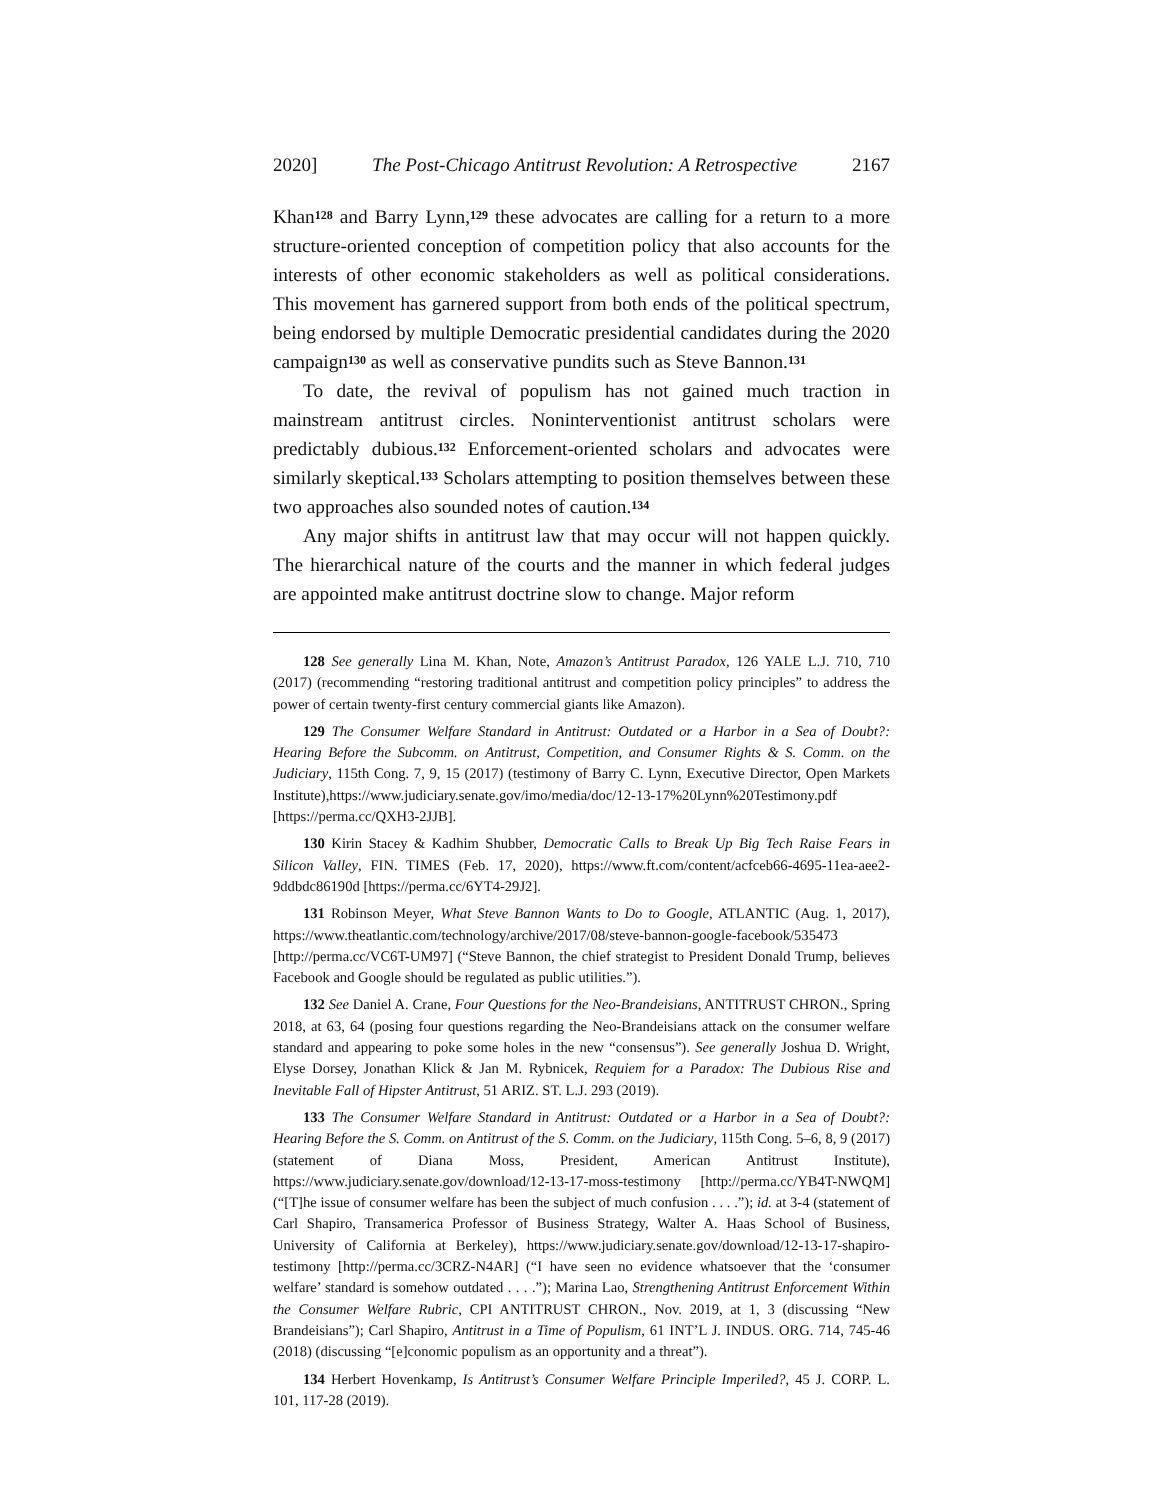2020] The Post-Chicago Antitrust Revolution: A Retrospective 2167
Khan<sup>128</sup> and Barry Lynn,<sup>129</sup> these advocates are calling for a return to a more structure-oriented conception of competition policy that also accounts for the interests of other economic stakeholders as well as political considerations. This movement has garnered support from both ends of the political spectrum, being endorsed by multiple Democratic presidential candidates during the 2020 campaign<sup>130</sup> as well as conservative pundits such as Steve Bannon.<sup>131</sup>
To date, the revival of populism has not gained much traction in mainstream antitrust circles. Noninterventionist antitrust scholars were predictably dubious.<sup>132</sup> Enforcement-oriented scholars and advocates were similarly skeptical.<sup>133</sup> Scholars attempting to position themselves between these two approaches also sounded notes of caution.<sup>134</sup>
Any major shifts in antitrust law that may occur will not happen quickly. The hierarchical nature of the courts and the manner in which federal judges are appointed make antitrust doctrine slow to change. Major reform
128 See generally Lina M. Khan, Note, Amazon’s Antitrust Paradox, 126 YALE L.J. 710, 710 (2017) (recommending “restoring traditional antitrust and competition policy principles” to address the power of certain twenty-first century commercial giants like Amazon).
129 The Consumer Welfare Standard in Antitrust: Outdated or a Harbor in a Sea of Doubt?: Hearing Before the Subcomm. on Antitrust, Competition, and Consumer Rights & S. Comm. on the Judiciary, 115th Cong. 7, 9, 15 (2017) (testimony of Barry C. Lynn, Executive Director, Open Markets Institute),https://www.judiciary.senate.gov/imo/media/doc/12-13-17%20Lynn%20Testimony.pdf [https://perma.cc/QXH3-2JJB].
130 Kirin Stacey & Kadhim Shubber, Democratic Calls to Break Up Big Tech Raise Fears in Silicon Valley, FIN. TIMES (Feb. 17, 2020), https://www.ft.com/content/acfceb66-4695-11ea-aee2-9ddbdc86190d [https://perma.cc/6YT4-29J2].
131 Robinson Meyer, What Steve Bannon Wants to Do to Google, ATLANTIC (Aug. 1, 2017), https://www.theatlantic.com/technology/archive/2017/08/steve-bannon-google-facebook/535473 [http://perma.cc/VC6T-UM97] (“Steve Bannon, the chief strategist to President Donald Trump, believes Facebook and Google should be regulated as public utilities.”).
132 See Daniel A. Crane, Four Questions for the Neo-Brandeisians, ANTITRUST CHRON., Spring 2018, at 63, 64 (posing four questions regarding the Neo-Brandeisians attack on the consumer welfare standard and appearing to poke some holes in the new “consensus”). See generally Joshua D. Wright, Elyse Dorsey, Jonathan Klick & Jan M. Rybnicek, Requiem for a Paradox: The Dubious Rise and Inevitable Fall of Hipster Antitrust, 51 ARIZ. ST. L.J. 293 (2019).
133 The Consumer Welfare Standard in Antitrust: Outdated or a Harbor in a Sea of Doubt?: Hearing Before the S. Comm. on Antitrust of the S. Comm. on the Judiciary, 115th Cong. 5–6, 8, 9 (2017) (statement of Diana Moss, President, American Antitrust Institute), https://www.judiciary.senate.gov/download/12-13-17-moss-testimony [http://perma.cc/YB4T-NWQM] (“[T]he issue of consumer welfare has been the subject of much confusion . . . .”); id. at 3-4 (statement of Carl Shapiro, Transamerica Professor of Business Strategy, Walter A. Haas School of Business, University of California at Berkeley), https://www.judiciary.senate.gov/download/12-13-17-shapiro-testimony [http://perma.cc/3CRZ-N4AR] (“I have seen no evidence whatsoever that the ‘consumer welfare’ standard is somehow outdated . . . .”); Marina Lao, Strengthening Antitrust Enforcement Within the Consumer Welfare Rubric, CPI ANTITRUST CHRON., Nov. 2019, at 1, 3 (discussing “New Brandeisians”); Carl Shapiro, Antitrust in a Time of Populism, 61 INT’L J. INDUS. ORG. 714, 745-46 (2018) (discussing “[e]conomic populism as an opportunity and a threat”).
134 Herbert Hovenkamp, Is Antitrust’s Consumer Welfare Principle Imperiled?, 45 J. CORP. L. 101, 117-28 (2019).